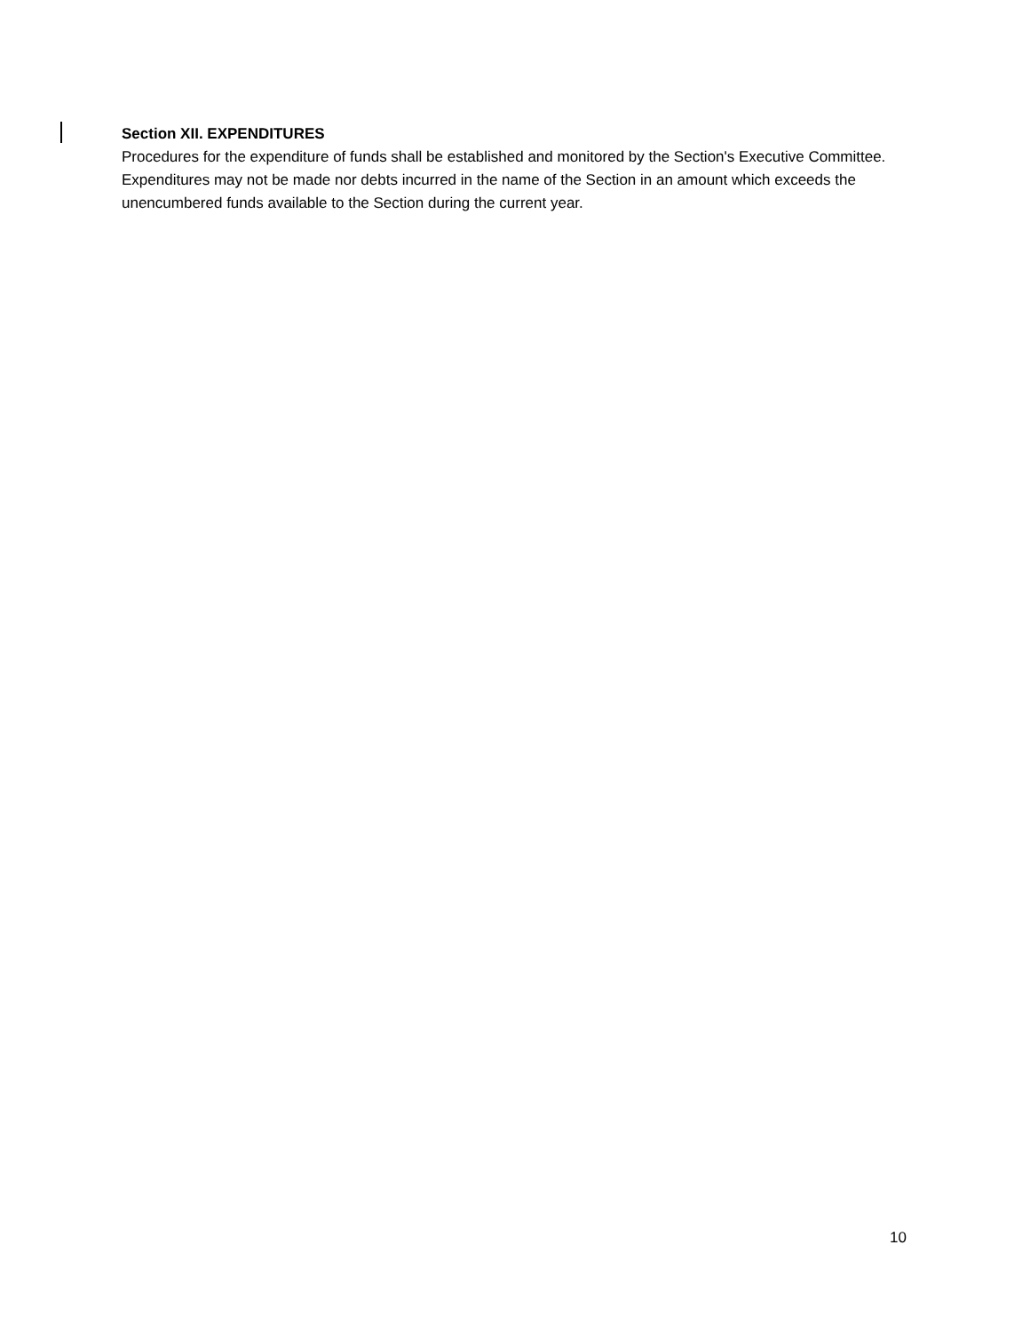Section XII. EXPENDITURES
Procedures for the expenditure of funds shall be established and monitored by the Section's Executive Committee. Expenditures may not be made nor debts incurred in the name of the Section in an amount which exceeds the unencumbered funds available to the Section during the current year.
10